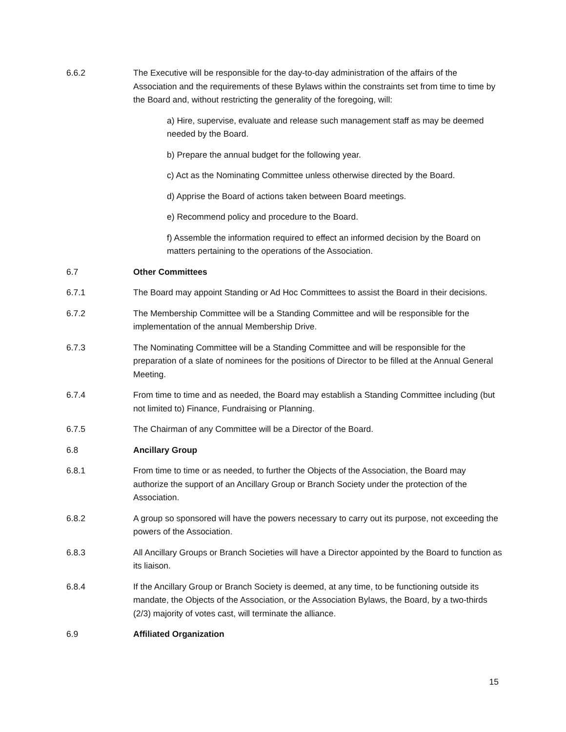6.6.2 The Executive will be responsible for the day-to-day administration of the affairs of the Association and the requirements of these Bylaws within the constraints set from time to time by the Board and, without restricting the generality of the foregoing, will:
a) Hire, supervise, evaluate and release such management staff as may be deemed needed by the Board.
b) Prepare the annual budget for the following year.
c) Act as the Nominating Committee unless otherwise directed by the Board.
d) Apprise the Board of actions taken between Board meetings.
e) Recommend policy and procedure to the Board.
f) Assemble the information required to effect an informed decision by the Board on matters pertaining to the operations of the Association.
6.7 Other Committees
6.7.1 The Board may appoint Standing or Ad Hoc Committees to assist the Board in their decisions.
6.7.2 The Membership Committee will be a Standing Committee and will be responsible for the implementation of the annual Membership Drive.
6.7.3 The Nominating Committee will be a Standing Committee and will be responsible for the preparation of a slate of nominees for the positions of Director to be filled at the Annual General Meeting.
6.7.4 From time to time and as needed, the Board may establish a Standing Committee including (but not limited to) Finance, Fundraising or Planning.
6.7.5 The Chairman of any Committee will be a Director of the Board.
6.8 Ancillary Group
6.8.1 From time to time or as needed, to further the Objects of the Association, the Board may authorize the support of an Ancillary Group or Branch Society under the protection of the Association.
6.8.2 A group so sponsored will have the powers necessary to carry out its purpose, not exceeding the powers of the Association.
6.8.3 All Ancillary Groups or Branch Societies will have a Director appointed by the Board to function as its liaison.
6.8.4 If the Ancillary Group or Branch Society is deemed, at any time, to be functioning outside its mandate, the Objects of the Association, or the Association Bylaws, the Board, by a two-thirds (2/3) majority of votes cast, will terminate the alliance.
6.9 Affiliated Organization
15